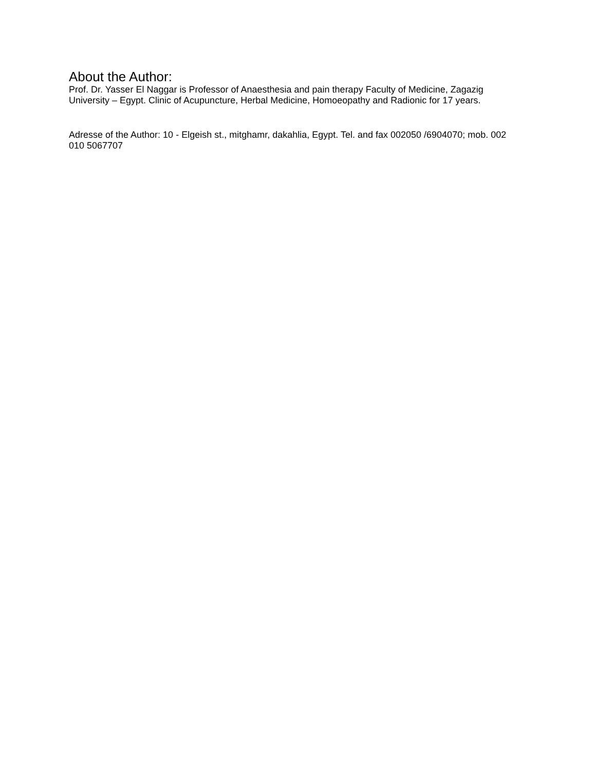About the Author:
Prof. Dr. Yasser El Naggar is Professor of Anaesthesia and pain therapy Faculty of Medicine, Zagazig University – Egypt. Clinic of Acupuncture, Herbal Medicine, Homoeopathy and Radionic for 17 years.
Adresse of the Author: 10 - Elgeish st., mitghamr, dakahlia, Egypt. Tel. and fax 002050 /6904070; mob. 002 010 5067707